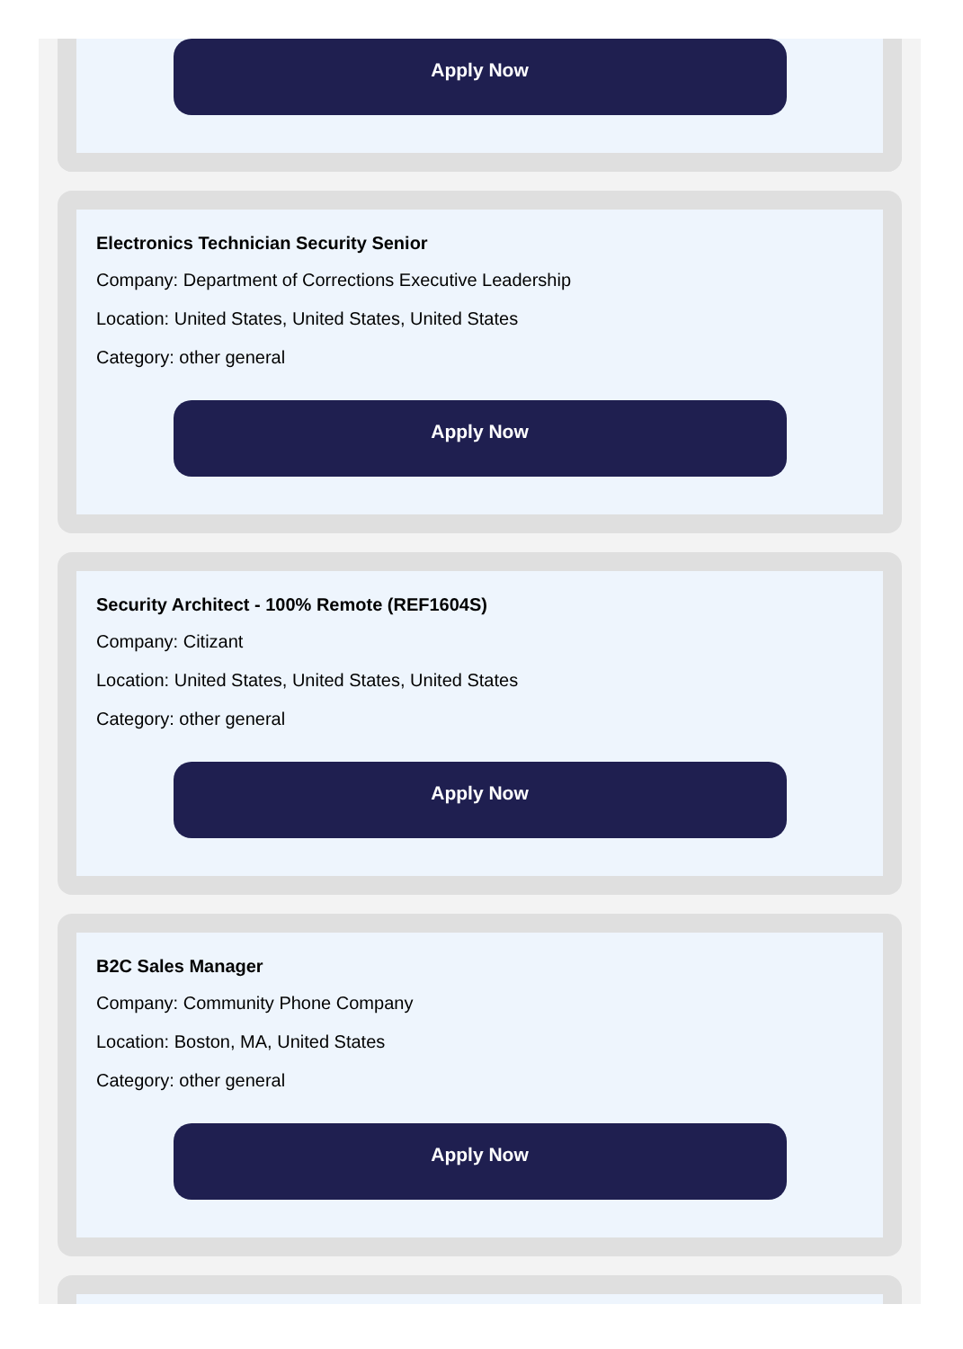Apply Now
Electronics Technician Security Senior
Company: Department of Corrections Executive Leadership
Location: United States, United States, United States
Category: other general
Apply Now
Security Architect - 100% Remote (REF1604S)
Company: Citizant
Location: United States, United States, United States
Category: other general
Apply Now
B2C Sales Manager
Company: Community Phone Company
Location: Boston, MA, United States
Category: other general
Apply Now